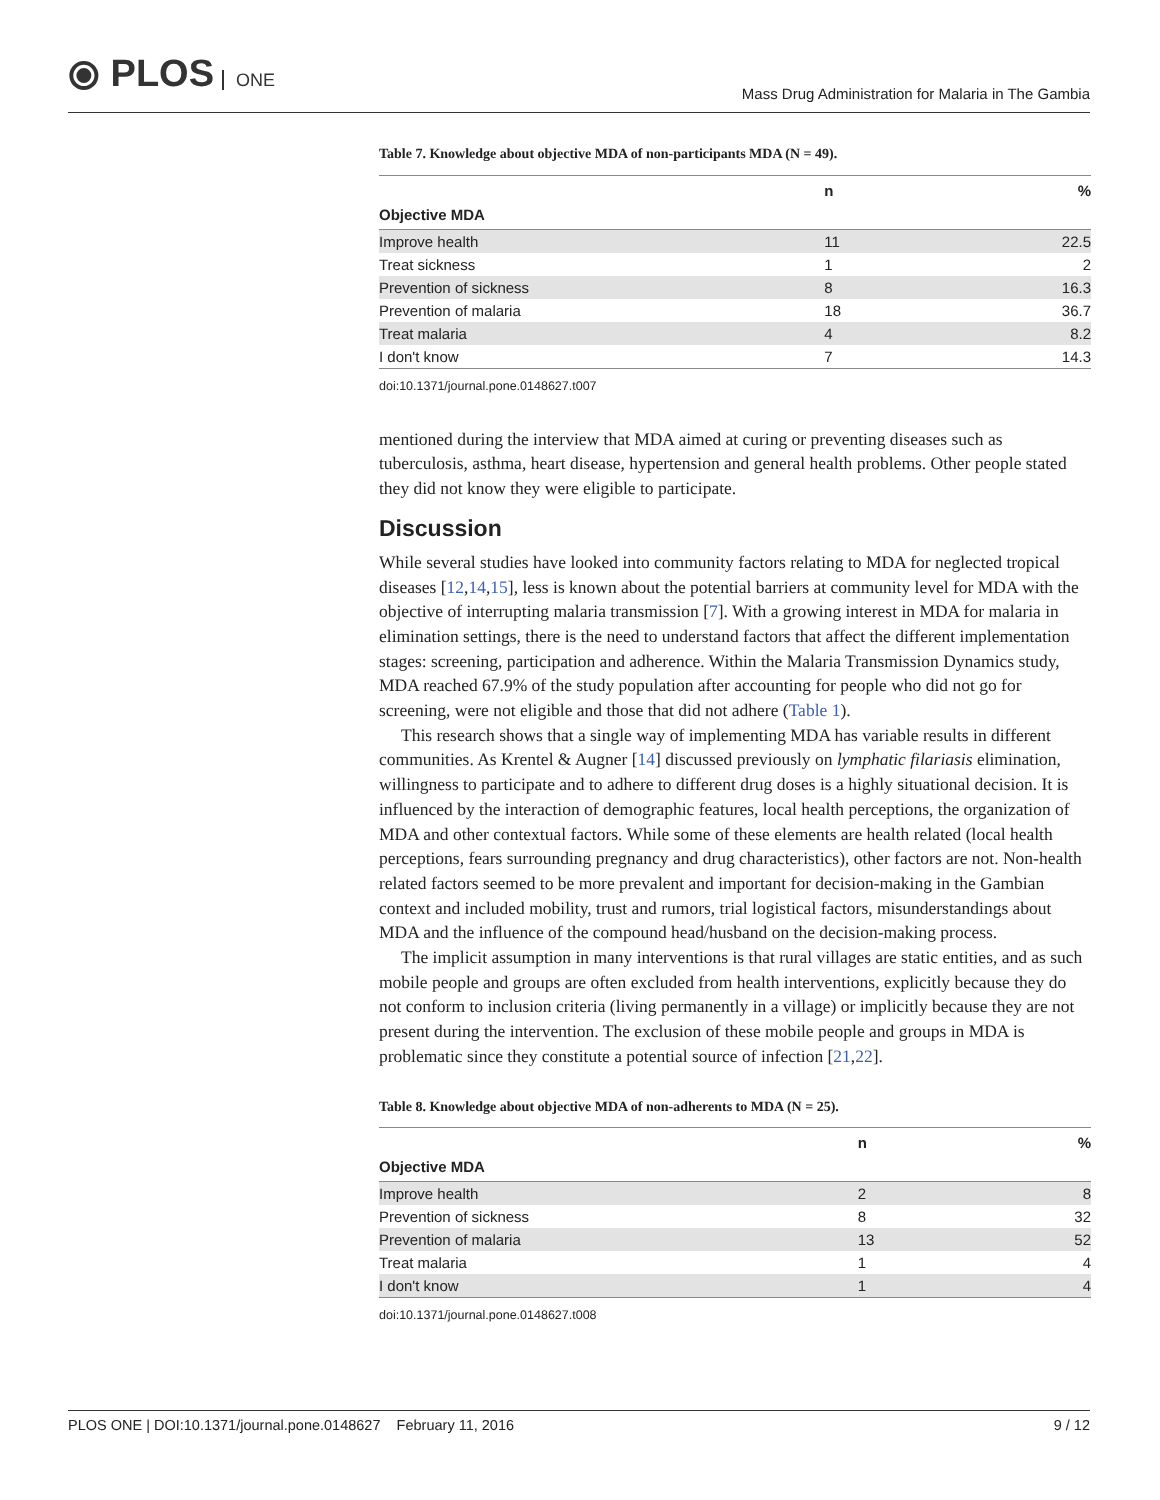⦿ PLOS ONE
Mass Drug Administration for Malaria in The Gambia
Table 7. Knowledge about objective MDA of non-participants MDA (N = 49).
| Objective MDA | n | % |
| --- | --- | --- |
| Improve health | 11 | 22.5 |
| Treat sickness | 1 | 2 |
| Prevention of sickness | 8 | 16.3 |
| Prevention of malaria | 18 | 36.7 |
| Treat malaria | 4 | 8.2 |
| I don't know | 7 | 14.3 |
doi:10.1371/journal.pone.0148627.t007
mentioned during the interview that MDA aimed at curing or preventing diseases such as tuberculosis, asthma, heart disease, hypertension and general health problems. Other people stated they did not know they were eligible to participate.
Discussion
While several studies have looked into community factors relating to MDA for neglected tropical diseases [12,14,15], less is known about the potential barriers at community level for MDA with the objective of interrupting malaria transmission [7]. With a growing interest in MDA for malaria in elimination settings, there is the need to understand factors that affect the different implementation stages: screening, participation and adherence. Within the Malaria Transmission Dynamics study, MDA reached 67.9% of the study population after accounting for people who did not go for screening, were not eligible and those that did not adhere (Table 1).
This research shows that a single way of implementing MDA has variable results in different communities. As Krentel & Augner [14] discussed previously on lymphatic filariasis elimination, willingness to participate and to adhere to different drug doses is a highly situational decision. It is influenced by the interaction of demographic features, local health perceptions, the organization of MDA and other contextual factors. While some of these elements are health related (local health perceptions, fears surrounding pregnancy and drug characteristics), other factors are not. Non-health related factors seemed to be more prevalent and important for decision-making in the Gambian context and included mobility, trust and rumors, trial logistical factors, misunderstandings about MDA and the influence of the compound head/husband on the decision-making process.
The implicit assumption in many interventions is that rural villages are static entities, and as such mobile people and groups are often excluded from health interventions, explicitly because they do not conform to inclusion criteria (living permanently in a village) or implicitly because they are not present during the intervention. The exclusion of these mobile people and groups in MDA is problematic since they constitute a potential source of infection [21,22].
Table 8. Knowledge about objective MDA of non-adherents to MDA (N = 25).
| Objective MDA | n | % |
| --- | --- | --- |
| Improve health | 2 | 8 |
| Prevention of sickness | 8 | 32 |
| Prevention of malaria | 13 | 52 |
| Treat malaria | 1 | 4 |
| I don't know | 1 | 4 |
doi:10.1371/journal.pone.0148627.t008
PLOS ONE | DOI:10.1371/journal.pone.0148627 February 11, 2016
9 / 12